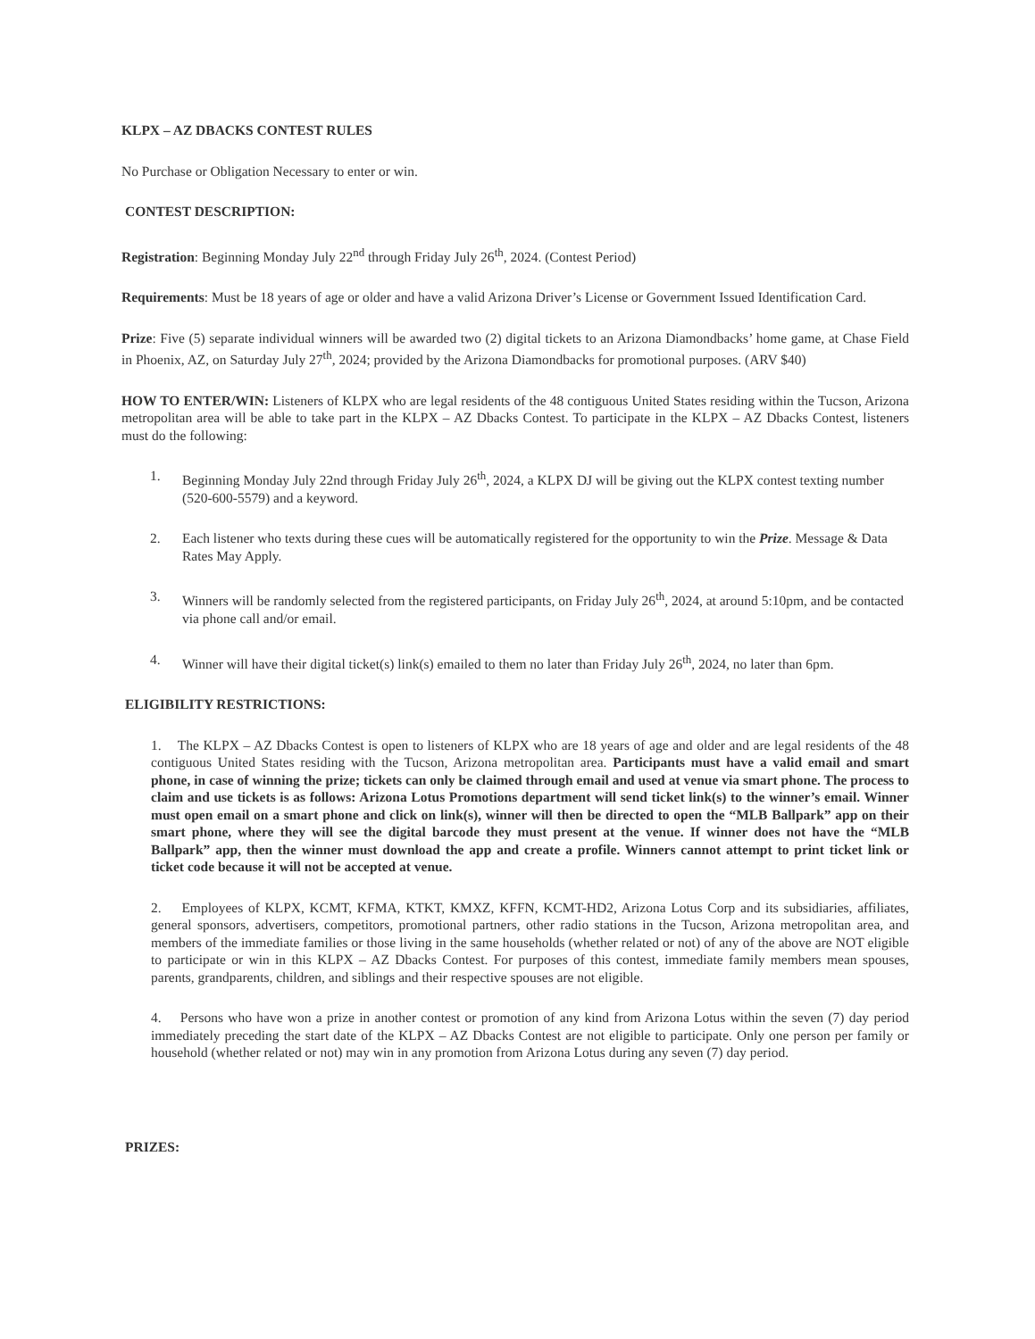KLPX – AZ DBACKS CONTEST RULES
No Purchase or Obligation Necessary to enter or win.
CONTEST DESCRIPTION:
Registration: Beginning Monday July 22<sup>nd</sup> through Friday July 26<sup>th</sup>, 2024. (Contest Period)
Requirements: Must be 18 years of age or older and have a valid Arizona Driver’s License or Government Issued Identification Card.
Prize: Five (5) separate individual winners will be awarded two (2) digital tickets to an Arizona Diamondbacks’ home game, at Chase Field in Phoenix, AZ, on Saturday July 27<sup>th</sup>, 2024; provided by the Arizona Diamondbacks for promotional purposes. (ARV $40)
HOW TO ENTER/WIN: Listeners of KLPX who are legal residents of the 48 contiguous United States residing within the Tucson, Arizona metropolitan area will be able to take part in the KLPX – AZ Dbacks Contest. To participate in the KLPX – AZ Dbacks Contest, listeners must do the following:
1. Beginning Monday July 22nd through Friday July 26<sup>th</sup>, 2024, a KLPX DJ will be giving out the KLPX contest texting number (520-600-5579) and a keyword.
2. Each listener who texts during these cues will be automatically registered for the opportunity to win the Prize. Message & Data Rates May Apply.
3. Winners will be randomly selected from the registered participants, on Friday July 26<sup>th</sup>, 2024, at around 5:10pm, and be contacted via phone call and/or email.
4. Winner will have their digital ticket(s) link(s) emailed to them no later than Friday July 26<sup>th</sup>, 2024, no later than 6pm.
ELIGIBILITY RESTRICTIONS:
1. The KLPX – AZ Dbacks Contest is open to listeners of KLPX who are 18 years of age and older and are legal residents of the 48 contiguous United States residing with the Tucson, Arizona metropolitan area. Participants must have a valid email and smart phone, in case of winning the prize; tickets can only be claimed through email and used at venue via smart phone. The process to claim and use tickets is as follows: Arizona Lotus Promotions department will send ticket link(s) to the winner’s email. Winner must open email on a smart phone and click on link(s), winner will then be directed to open the “MLB Ballpark” app on their smart phone, where they will see the digital barcode they must present at the venue. If winner does not have the “MLB Ballpark” app, then the winner must download the app and create a profile. Winners cannot attempt to print ticket link or ticket code because it will not be accepted at venue.
2. Employees of KLPX, KCMT, KFMA, KTKT, KMXZ, KFFN, KCMT-HD2, Arizona Lotus Corp and its subsidiaries, affiliates, general sponsors, advertisers, competitors, promotional partners, other radio stations in the Tucson, Arizona metropolitan area, and members of the immediate families or those living in the same households (whether related or not) of any of the above are NOT eligible to participate or win in this KLPX – AZ Dbacks Contest. For purposes of this contest, immediate family members mean spouses, parents, grandparents, children, and siblings and their respective spouses are not eligible.
4. Persons who have won a prize in another contest or promotion of any kind from Arizona Lotus within the seven (7) day period immediately preceding the start date of the KLPX – AZ Dbacks Contest are not eligible to participate. Only one person per family or household (whether related or not) may win in any promotion from Arizona Lotus during any seven (7) day period.
PRIZES: